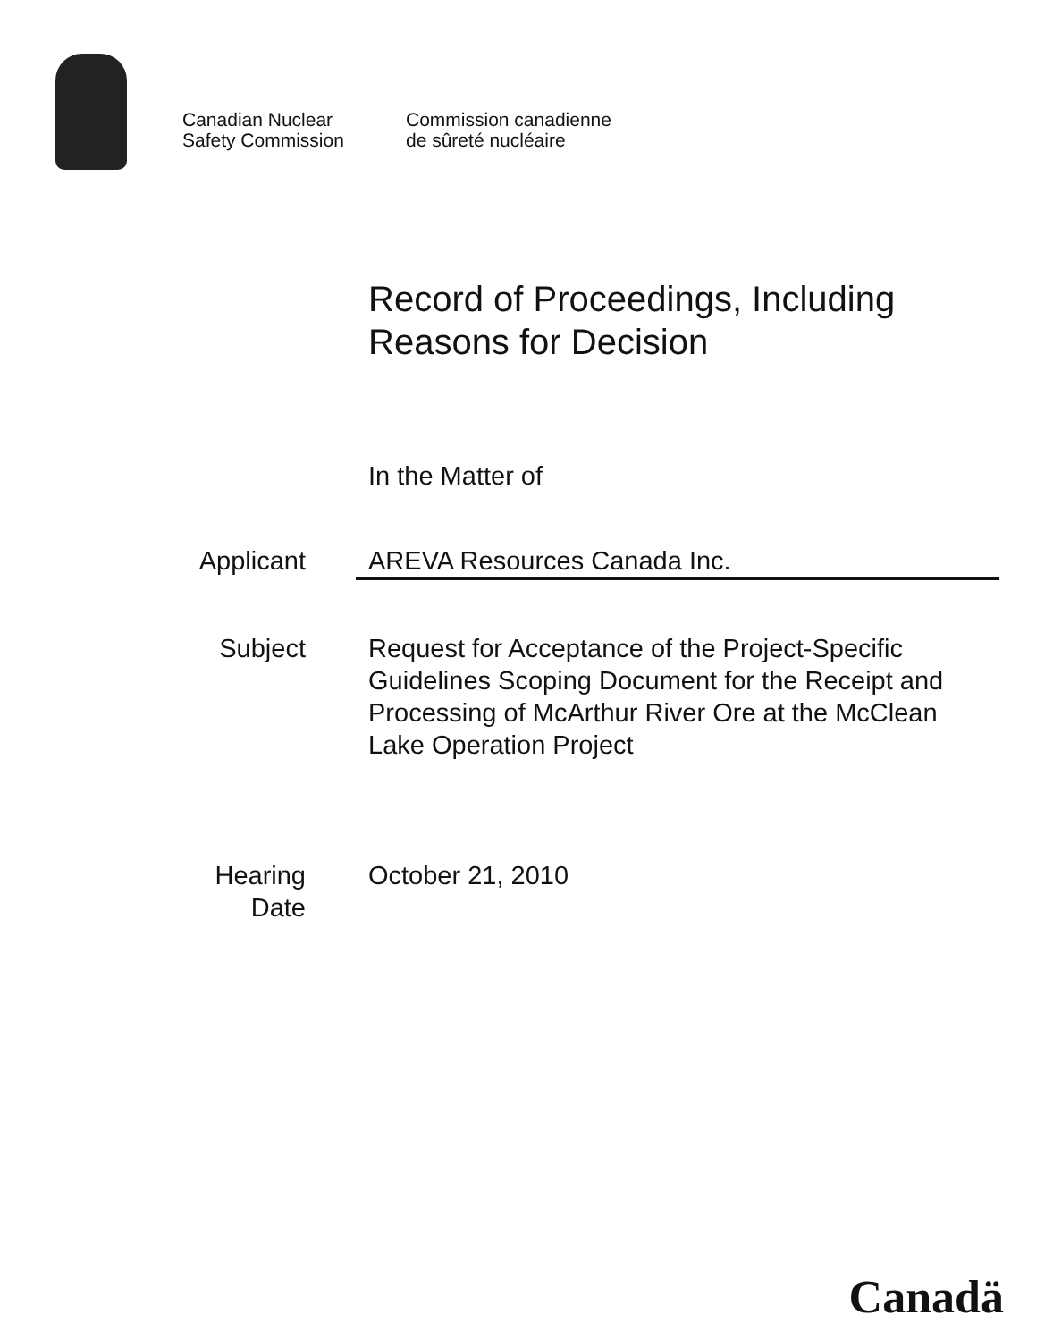Canadian Nuclear
Safety Commission
Commission canadienne
de sûreté nucléaire
Record of Proceedings, Including
Reasons for Decision
In the Matter of
Applicant AREVA Resources Canada Inc.
Subject Request for Acceptance of the Project-Specific Guidelines Scoping Document for the Receipt and Processing of McArthur River Ore at the McClean Lake Operation Project
Hearing
Date
October 21, 2010
Canadä